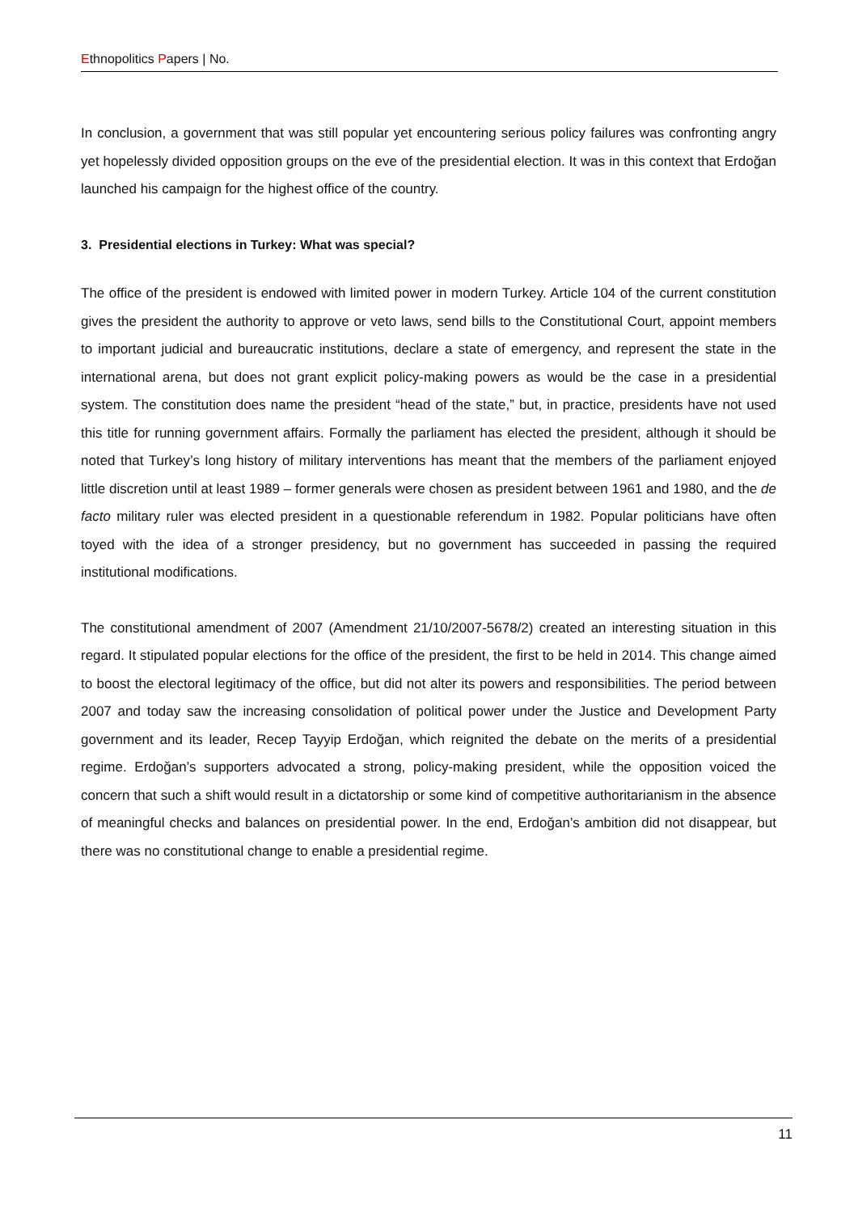Ethnopolitics Papers | No.
In conclusion, a government that was still popular yet encountering serious policy failures was confronting angry yet hopelessly divided opposition groups on the eve of the presidential election. It was in this context that Erdoğan launched his campaign for the highest office of the country.
3. Presidential elections in Turkey: What was special?
The office of the president is endowed with limited power in modern Turkey. Article 104 of the current constitution gives the president the authority to approve or veto laws, send bills to the Constitutional Court, appoint members to important judicial and bureaucratic institutions, declare a state of emergency, and represent the state in the international arena, but does not grant explicit policy-making powers as would be the case in a presidential system. The constitution does name the president “head of the state,” but, in practice, presidents have not used this title for running government affairs. Formally the parliament has elected the president, although it should be noted that Turkey’s long history of military interventions has meant that the members of the parliament enjoyed little discretion until at least 1989 – former generals were chosen as president between 1961 and 1980, and the de facto military ruler was elected president in a questionable referendum in 1982. Popular politicians have often toyed with the idea of a stronger presidency, but no government has succeeded in passing the required institutional modifications.
The constitutional amendment of 2007 (Amendment 21/10/2007-5678/2) created an interesting situation in this regard. It stipulated popular elections for the office of the president, the first to be held in 2014. This change aimed to boost the electoral legitimacy of the office, but did not alter its powers and responsibilities. The period between 2007 and today saw the increasing consolidation of political power under the Justice and Development Party government and its leader, Recep Tayyip Erdoğan, which reignited the debate on the merits of a presidential regime. Erdoğan’s supporters advocated a strong, policy-making president, while the opposition voiced the concern that such a shift would result in a dictatorship or some kind of competitive authoritarianism in the absence of meaningful checks and balances on presidential power. In the end, Erdoğan’s ambition did not disappear, but there was no constitutional change to enable a presidential regime.
11